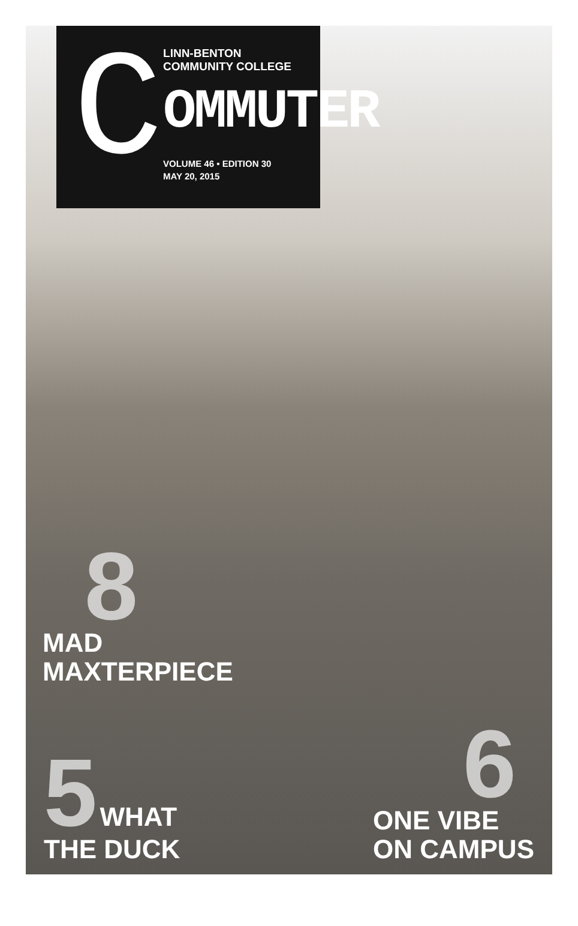C
LINN-BENTON
COMMUNITY COLLEGE
OMMUTER
VOLUME 46 • EDITION 30
MAY 20, 2015
8
MAD
MAXTERPIECE
5 WHAT
THE DUCK
6
ONE VIBE
ON CAMPUS